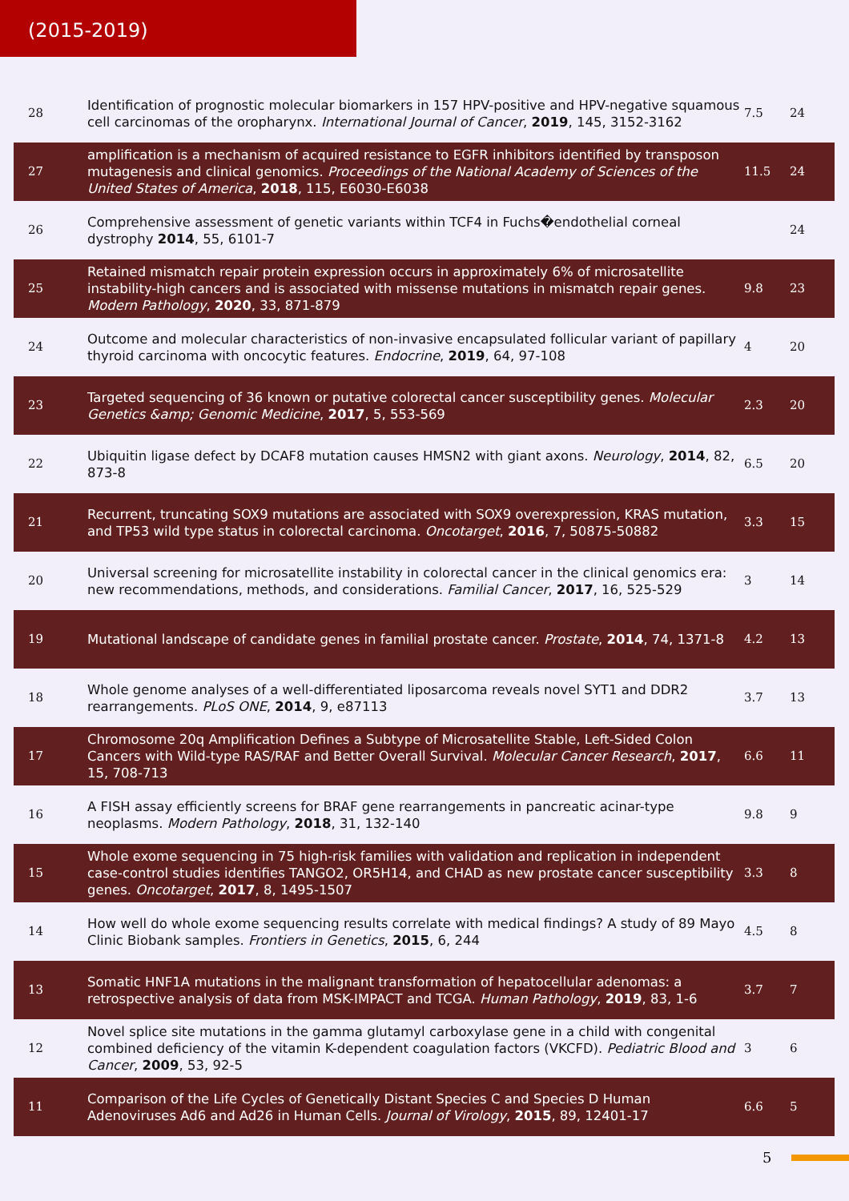(2015-2019)
| 28 | Identification of prognostic molecular biomarkers in 157 HPV-positive and HPV-negative squamous cell carcinomas of the oropharynx. International Journal of Cancer , 2019 , 145, 3152-3162 | 7.5 | 24 |
| 27 | amplification is a mechanism of acquired resistance to EGFR inhibitors identified by transposon mutagenesis and clinical genomics. Proceedings of the National Academy of Sciences of the United States of America , 2018 , 115, E6030-E6038 | 11.5 | 24 |
| 26 | Comprehensive assessment of genetic variants within TCF4 in Fuchs�endothelial corneal dystrophy 2014 , 55, 6101-7 | | 24 |
| 25 | Retained mismatch repair protein expression occurs in approximately 6% of microsatellite instability-high cancers and is associated with missense mutations in mismatch repair genes. Modern Pathology , 2020 , 33, 871-879 | 9.8 | 23 |
| 24 | Outcome and molecular characteristics of non-invasive encapsulated follicular variant of papillary thyroid carcinoma with oncocytic features. Endocrine , 2019 , 64, 97-108 | 4 | 20 |
| 23 | Targeted sequencing of 36 known or putative colorectal cancer susceptibility genes. Molecular Genetics &amp; Genomic Medicine , 2017 , 5, 553-569 | 2.3 | 20 |
| 22 | Ubiquitin ligase defect by DCAF8 mutation causes HMSN2 with giant axons. Neurology , 2014 , 82, 873-8 | 6.5 | 20 |
| 21 | Recurrent, truncating SOX9 mutations are associated with SOX9 overexpression, KRAS mutation, and TP53 wild type status in colorectal carcinoma. Oncotarget , 2016 , 7, 50875-50882 | 3.3 | 15 |
| 20 | Universal screening for microsatellite instability in colorectal cancer in the clinical genomics era: new recommendations, methods, and considerations. Familial Cancer , 2017 , 16, 525-529 | 3 | 14 |
| 19 | Mutational landscape of candidate genes in familial prostate cancer. Prostate , 2014 , 74, 1371-8 | 4.2 | 13 |
| 18 | Whole genome analyses of a well-differentiated liposarcoma reveals novel SYT1 and DDR2 rearrangements. PLoS ONE , 2014 , 9, e87113 | 3.7 | 13 |
| 17 | Chromosome 20q Amplification Defines a Subtype of Microsatellite Stable, Left-Sided Colon Cancers with Wild-type RAS/RAF and Better Overall Survival. Molecular Cancer Research , 2017 , 15, 708-713 | 6.6 | 11 |
| 16 | A FISH assay efficiently screens for BRAF gene rearrangements in pancreatic acinar-type neoplasms. Modern Pathology , 2018 , 31, 132-140 | 9.8 | 9 |
| 15 | Whole exome sequencing in 75 high-risk families with validation and replication in independent case-control studies identifies TANGO2, OR5H14, and CHAD as new prostate cancer susceptibility genes. Oncotarget , 2017 , 8, 1495-1507 | 3.3 | 8 |
| 14 | How well do whole exome sequencing results correlate with medical findings? A study of 89 Mayo Clinic Biobank samples. Frontiers in Genetics , 2015 , 6, 244 | 4.5 | 8 |
| 13 | Somatic HNF1A mutations in the malignant transformation of hepatocellular adenomas: a retrospective analysis of data from MSK-IMPACT and TCGA. Human Pathology , 2019 , 83, 1-6 | 3.7 | 7 |
| 12 | Novel splice site mutations in the gamma glutamyl carboxylase gene in a child with congenital combined deficiency of the vitamin K-dependent coagulation factors (VKCFD). Pediatric Blood and Cancer , 2009 , 53, 92-5 | 3 | 6 |
| 11 | Comparison of the Life Cycles of Genetically Distant Species C and Species D Human Adenoviruses Ad6 and Ad26 in Human Cells. Journal of Virology , 2015 , 89, 12401-17 | 6.6 | 5 |
5